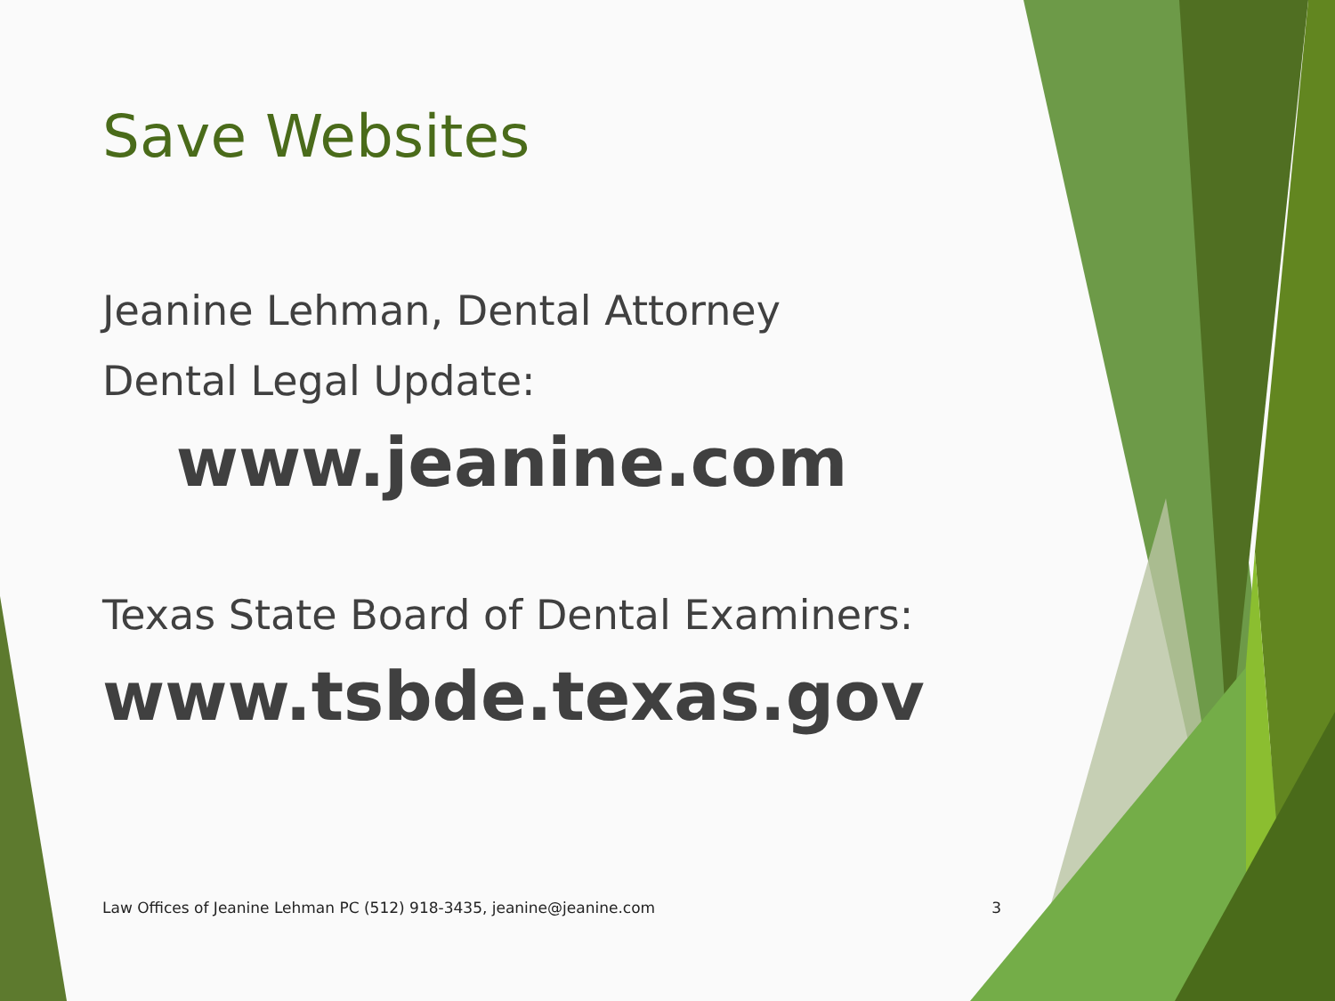Save Websites
Jeanine Lehman, Dental Attorney
Dental Legal Update:
www.jeanine.com
Texas State Board of Dental Examiners:
www.tsbde.texas.gov
Law Offices of Jeanine Lehman PC (512) 918-3435, jeanine@jeanine.com 3